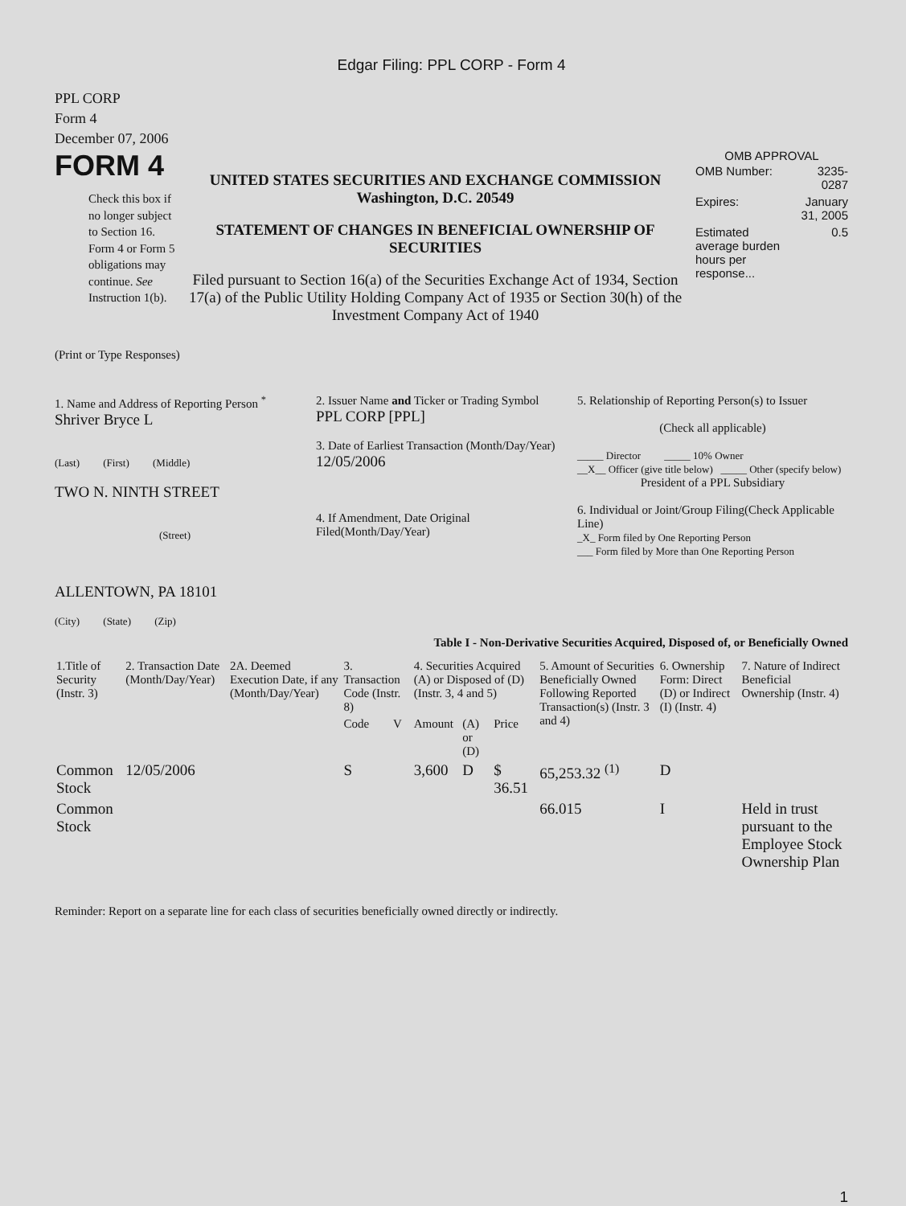Edgar Filing: PPL CORP - Form 4
PPL CORP
Form 4
December 07, 2006
FORM 4
Check this box if no longer subject to Section 16. Form 4 or Form 5 obligations may continue. See Instruction 1(b).
UNITED STATES SECURITIES AND EXCHANGE COMMISSION
Washington, D.C. 20549
STATEMENT OF CHANGES IN BENEFICIAL OWNERSHIP OF SECURITIES
Filed pursuant to Section 16(a) of the Securities Exchange Act of 1934, Section 17(a) of the Public Utility Holding Company Act of 1935 or Section 30(h) of the Investment Company Act of 1940
OMB APPROVAL
| OMB Number: | 3235-0287 |
| Expires: | January 31, 2005 |
| Estimated average burden hours per response... | 0.5 |
(Print or Type Responses)
1. Name and Address of Reporting Person <sup>*</sup>
Shriver Bryce L
(Last) (First) (Middle)
TWO N. NINTH STREET
(Street)
ALLENTOWN, PA 18101
(City) (State) (Zip)
2. Issuer Name and Ticker or Trading Symbol
PPL CORP [PPL]
3. Date of Earliest Transaction (Month/Day/Year)
12/05/2006
4. If Amendment, Date Original Filed(Month/Day/Year)
5. Relationship of Reporting Person(s) to Issuer
(Check all applicable)
_____ Director _____ 10% Owner
__X__ Officer (give title below) _____ Other (specify below)
President of a PPL Subsidiary
6. Individual or Joint/Group Filing(Check Applicable Line)
_X_ Form filed by One Reporting Person
___ Form filed by More than One Reporting Person
Table I - Non-Derivative Securities Acquired, Disposed of, or Beneficially Owned
| 1.Title of Security (Instr. 3) | 2. Transaction Date (Month/Day/Year) | 2A. Deemed Execution Date, if any (Month/Day/Year) | 3. Transaction Code (Instr. 8) | | 4. Securities Acquired (A) or Disposed of (D) (Instr. 3, 4 and 5) | | | 5. Amount of Securities Beneficially Owned Following Reported Transaction(s) (Instr. 3 and 4) | 6. Ownership Form: Direct (D) or Indirect (I) (Instr. 4) | 7. Nature of Indirect Beneficial Ownership (Instr. 4) |
| --- | --- | --- | --- | --- | --- | --- | --- | --- | --- | --- |
| | | | Code | V | Amount | (A) or (D) | Price | | | |
| Common Stock | 12/05/2006 | | S | | 3,600 | D | $ 36.51 | 65,253.32 <sup>(1)</sup> | D | |
| Common Stock | | | | | | | | 66.015 | I | Held in trust pursuant to the Employee Stock Ownership Plan |
Reminder: Report on a separate line for each class of securities beneficially owned directly or indirectly.
1